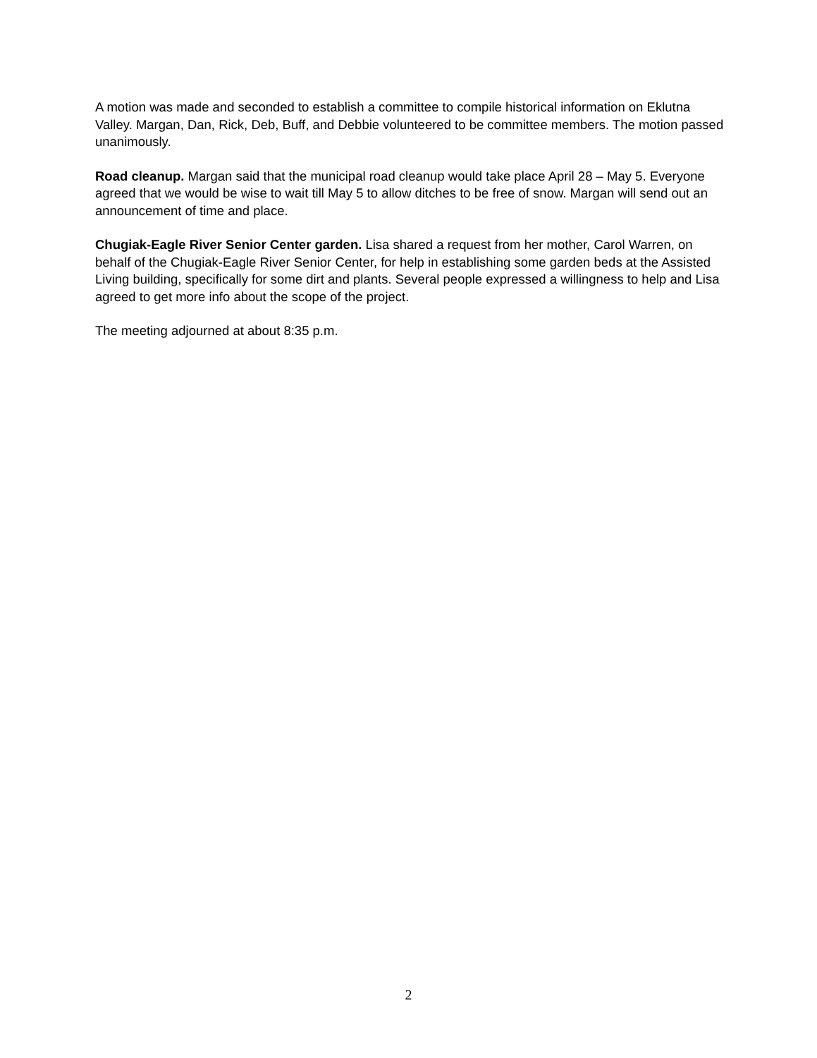A motion was made and seconded to establish a committee to compile historical information on Eklutna Valley. Margan, Dan, Rick, Deb, Buff, and Debbie volunteered to be committee members. The motion passed unanimously.
Road cleanup. Margan said that the municipal road cleanup would take place April 28 – May 5. Everyone agreed that we would be wise to wait till May 5 to allow ditches to be free of snow. Margan will send out an announcement of time and place.
Chugiak-Eagle River Senior Center garden. Lisa shared a request from her mother, Carol Warren, on behalf of the Chugiak-Eagle River Senior Center, for help in establishing some garden beds at the Assisted Living building, specifically for some dirt and plants. Several people expressed a willingness to help and Lisa agreed to get more info about the scope of the project.
The meeting adjourned at about 8:35 p.m.
2